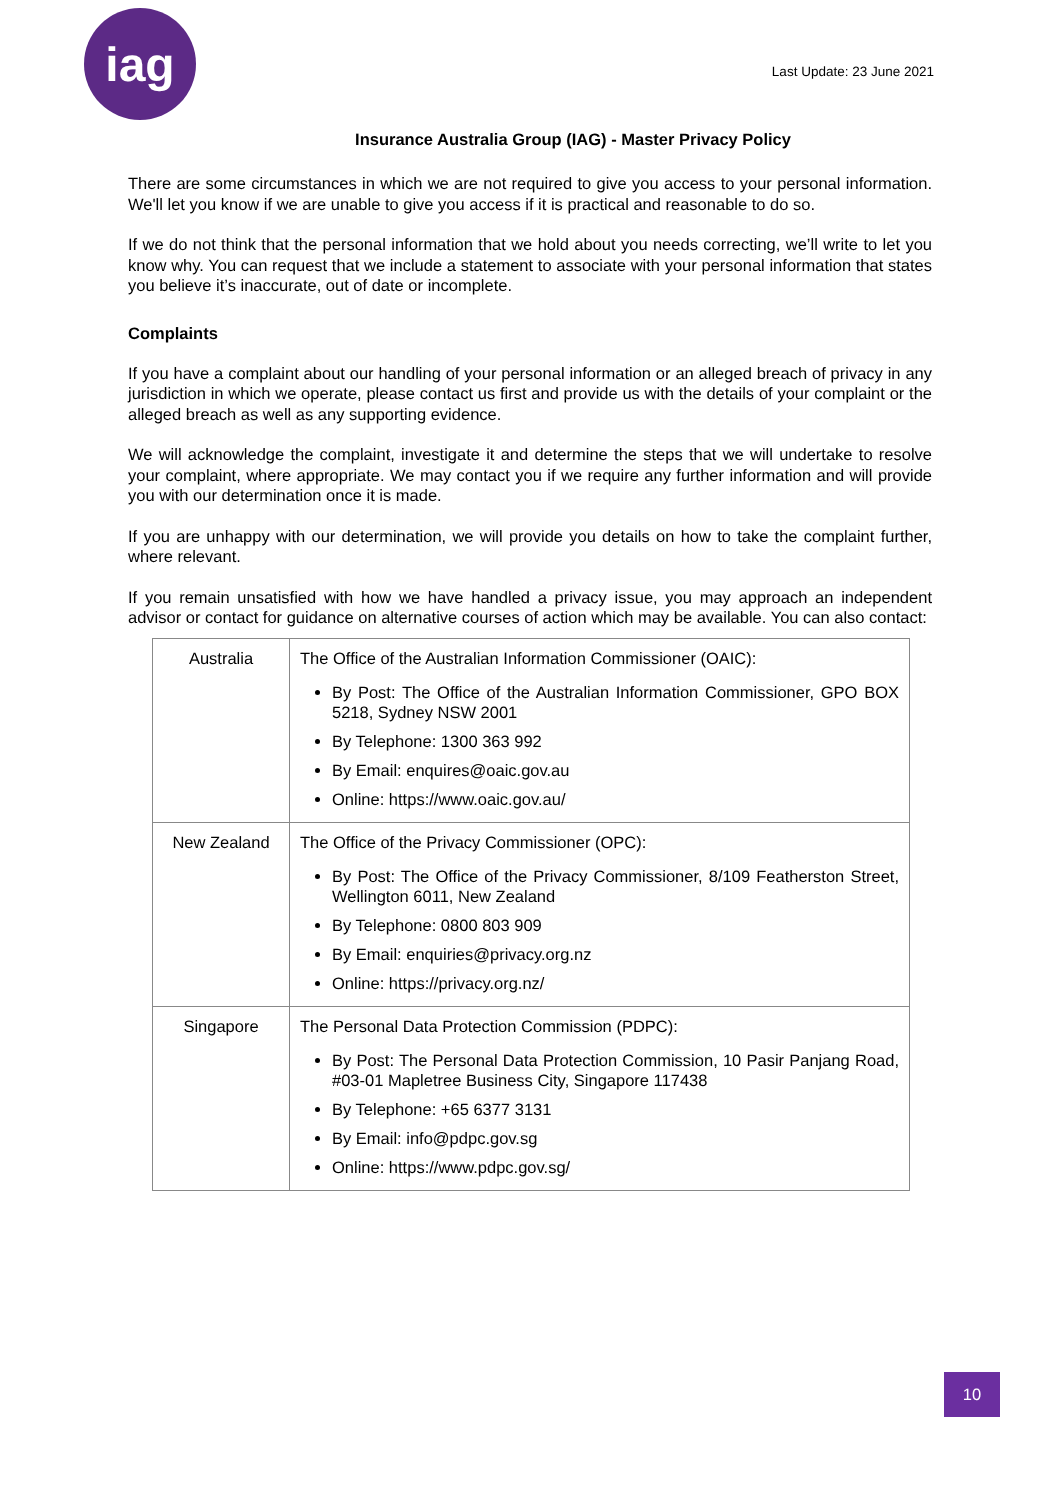iag
Last Update: 23 June 2021
Insurance Australia Group (IAG) - Master Privacy Policy
There are some circumstances in which we are not required to give you access to your personal information. We'll let you know if we are unable to give you access if it is practical and reasonable to do so.
If we do not think that the personal information that we hold about you needs correcting, we’ll write to let you know why. You can request that we include a statement to associate with your personal information that states you believe it’s inaccurate, out of date or incomplete.
Complaints
If you have a complaint about our handling of your personal information or an alleged breach of privacy in any jurisdiction in which we operate, please contact us first and provide us with the details of your complaint or the alleged breach as well as any supporting evidence.
We will acknowledge the complaint, investigate it and determine the steps that we will undertake to resolve your complaint, where appropriate. We may contact you if we require any further information and will provide you with our determination once it is made.
If you are unhappy with our determination, we will provide you details on how to take the complaint further, where relevant.
If you remain unsatisfied with how we have handled a privacy issue, you may approach an independent advisor or contact for guidance on alternative courses of action which may be available. You can also contact:
| Australia | The Office of the Australian Information Commissioner (OAIC): By Post: The Office of the Australian Information Commissioner, GPO BOX 5218, Sydney NSW 2001 By Telephone: 1300 363 992 By Email: enquires@oaic.gov.au Online: https://www.oaic.gov.au/ |
| New Zealand | The Office of the Privacy Commissioner (OPC): By Post: The Office of the Privacy Commissioner, 8/109 Featherston Street, Wellington 6011, New Zealand By Telephone: 0800 803 909 By Email: enquiries@privacy.org.nz Online: https://privacy.org.nz/ |
| Singapore | The Personal Data Protection Commission (PDPC): By Post: The Personal Data Protection Commission, 10 Pasir Panjang Road, #03-01 Mapletree Business City, Singapore 117438 By Telephone: +65 6377 3131 By Email: info@pdpc.gov.sg Online: https://www.pdpc.gov.sg/ |
10